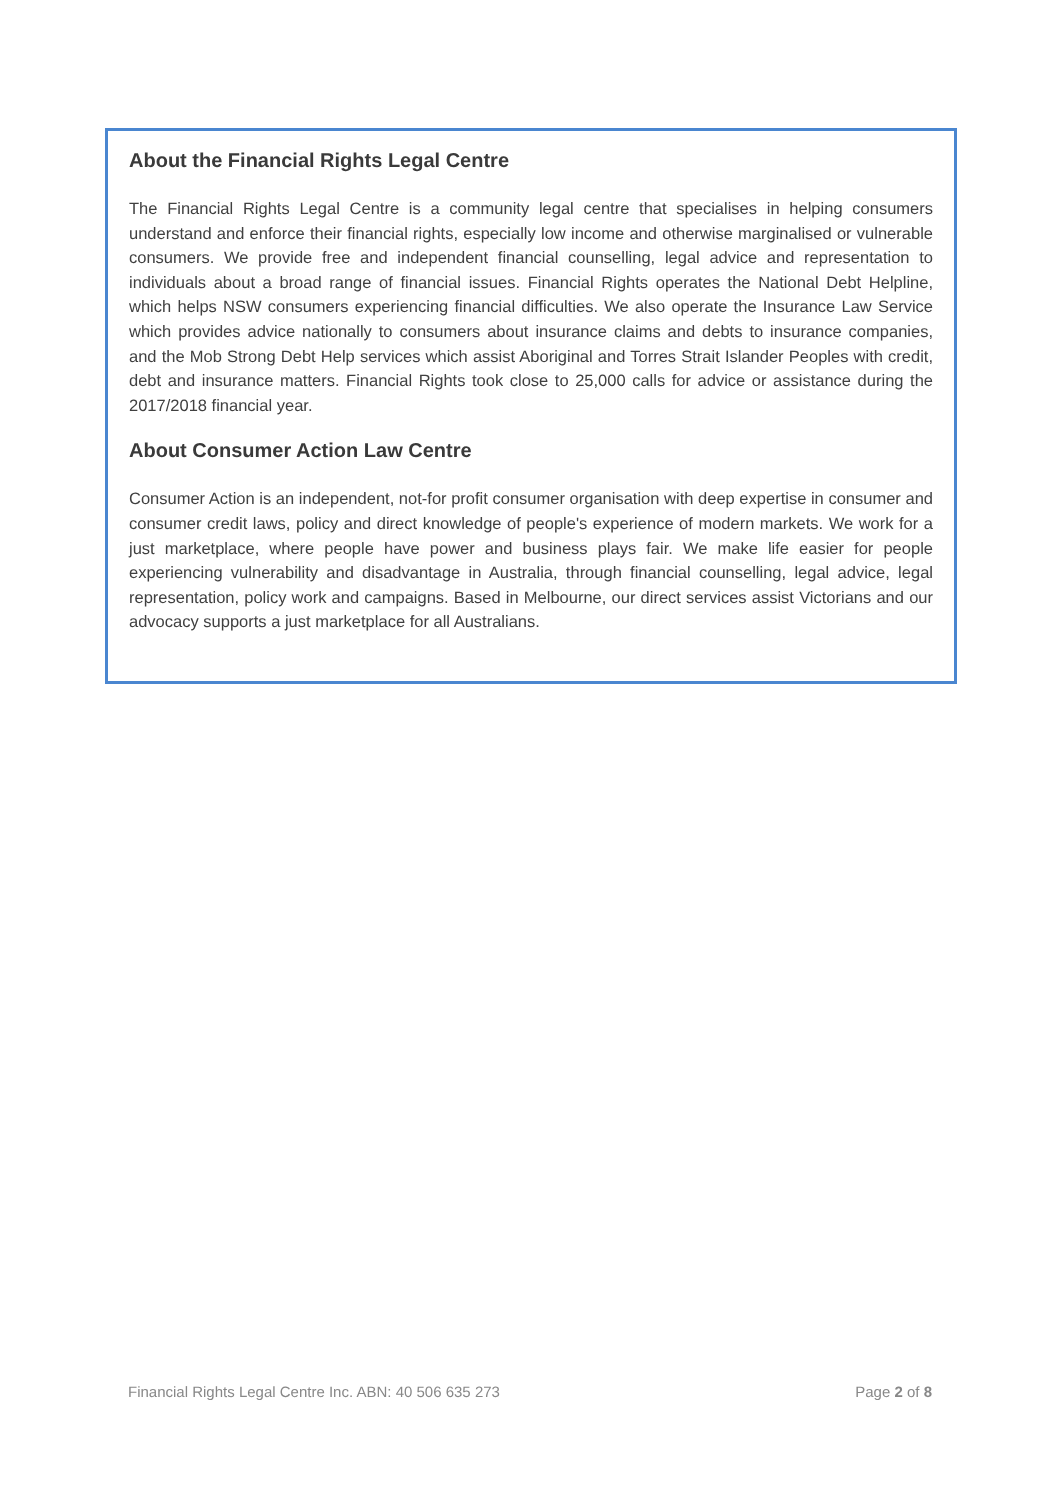About the Financial Rights Legal Centre
The Financial Rights Legal Centre is a community legal centre that specialises in helping consumers understand and enforce their financial rights, especially low income and otherwise marginalised or vulnerable consumers. We provide free and independent financial counselling, legal advice and representation to individuals about a broad range of financial issues. Financial Rights operates the National Debt Helpline, which helps NSW consumers experiencing financial difficulties. We also operate the Insurance Law Service which provides advice nationally to consumers about insurance claims and debts to insurance companies, and the Mob Strong Debt Help services which assist Aboriginal and Torres Strait Islander Peoples with credit, debt and insurance matters. Financial Rights took close to 25,000 calls for advice or assistance during the 2017/2018 financial year.
About Consumer Action Law Centre
Consumer Action is an independent, not-for profit consumer organisation with deep expertise in consumer and consumer credit laws, policy and direct knowledge of people's experience of modern markets. We work for a just marketplace, where people have power and business plays fair. We make life easier for people experiencing vulnerability and disadvantage in Australia, through financial counselling, legal advice, legal representation, policy work and campaigns. Based in Melbourne, our direct services assist Victorians and our advocacy supports a just marketplace for all Australians.
Financial Rights Legal Centre Inc. ABN: 40 506 635 273 Page 2 of 8